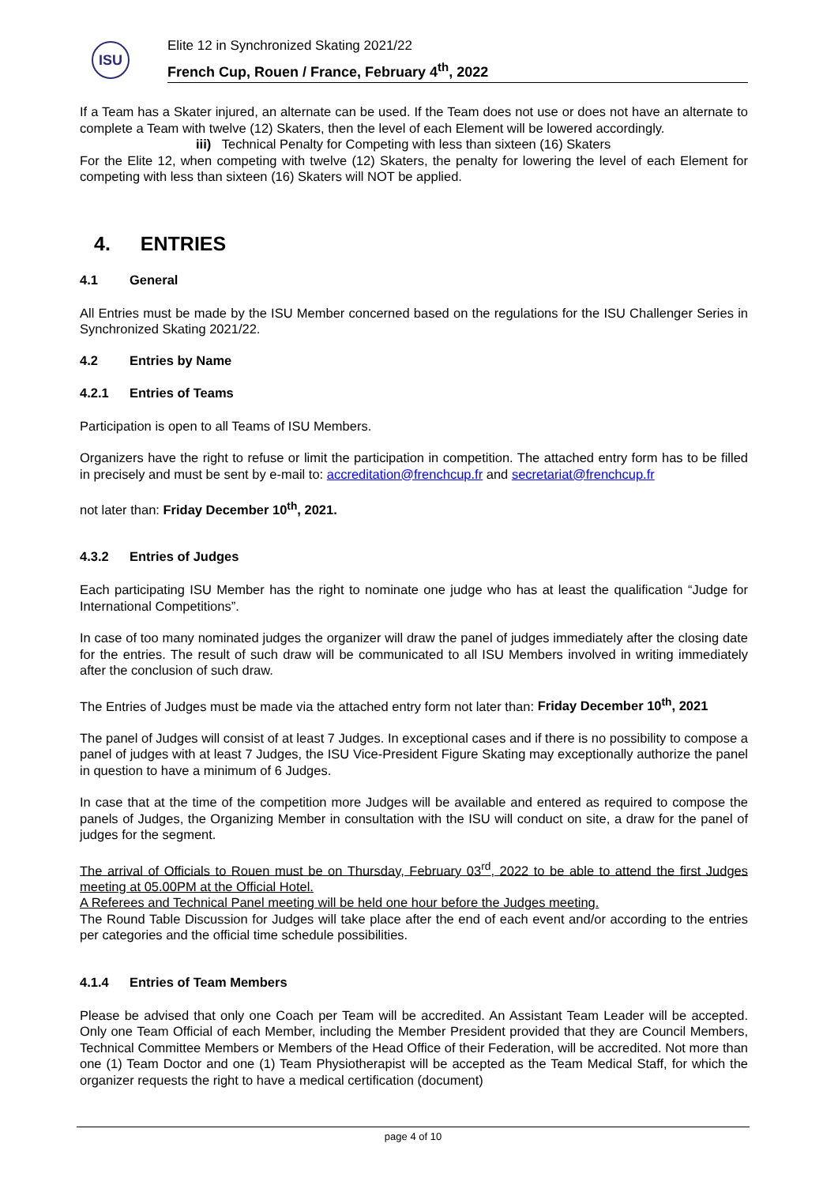ISU
Elite 12 in Synchronized Skating 2021/22
French Cup, Rouen / France, February 4<sup>th</sup>, 2022
If a Team has a Skater injured, an alternate can be used. If the Team does not use or does not have an alternate to complete a Team with twelve (12) Skaters, then the level of each Element will be lowered accordingly.
iii) Technical Penalty for Competing with less than sixteen (16) Skaters
For the Elite 12, when competing with twelve (12) Skaters, the penalty for lowering the level of each Element for competing with less than sixteen (16) Skaters will NOT be applied.
4. ENTRIES
4.1 General
All Entries must be made by the ISU Member concerned based on the regulations for the ISU Challenger Series in Synchronized Skating 2021/22.
4.2 Entries by Name
4.2.1 Entries of Teams
Participation is open to all Teams of ISU Members.
Organizers have the right to refuse or limit the participation in competition. The attached entry form has to be filled in precisely and must be sent by e-mail to: accreditation@frenchcup.fr and secretariat@frenchcup.fr
not later than: Friday December 10<sup>th</sup>, 2021.
4.3.2 Entries of Judges
Each participating ISU Member has the right to nominate one judge who has at least the qualification “Judge for International Competitions”.
In case of too many nominated judges the organizer will draw the panel of judges immediately after the closing date for the entries. The result of such draw will be communicated to all ISU Members involved in writing immediately after the conclusion of such draw.
The Entries of Judges must be made via the attached entry form not later than: Friday December 10<sup>th</sup>, 2021
The panel of Judges will consist of at least 7 Judges. In exceptional cases and if there is no possibility to compose a panel of judges with at least 7 Judges, the ISU Vice-President Figure Skating may exceptionally authorize the panel in question to have a minimum of 6 Judges.
In case that at the time of the competition more Judges will be available and entered as required to compose the panels of Judges, the Organizing Member in consultation with the ISU will conduct on site, a draw for the panel of judges for the segment.
The arrival of Officials to Rouen must be on Thursday, February 03<sup>rd</sup>, 2022 to be able to attend the first Judges meeting at 05.00PM at the Official Hotel.
A Referees and Technical Panel meeting will be held one hour before the Judges meeting.
The Round Table Discussion for Judges will take place after the end of each event and/or according to the entries per categories and the official time schedule possibilities.
4.1.4 Entries of Team Members
Please be advised that only one Coach per Team will be accredited. An Assistant Team Leader will be accepted. Only one Team Official of each Member, including the Member President provided that they are Council Members, Technical Committee Members or Members of the Head Office of their Federation, will be accredited. Not more than one (1) Team Doctor and one (1) Team Physiotherapist will be accepted as the Team Medical Staff, for which the organizer requests the right to have a medical certification (document)
page 4 of 10